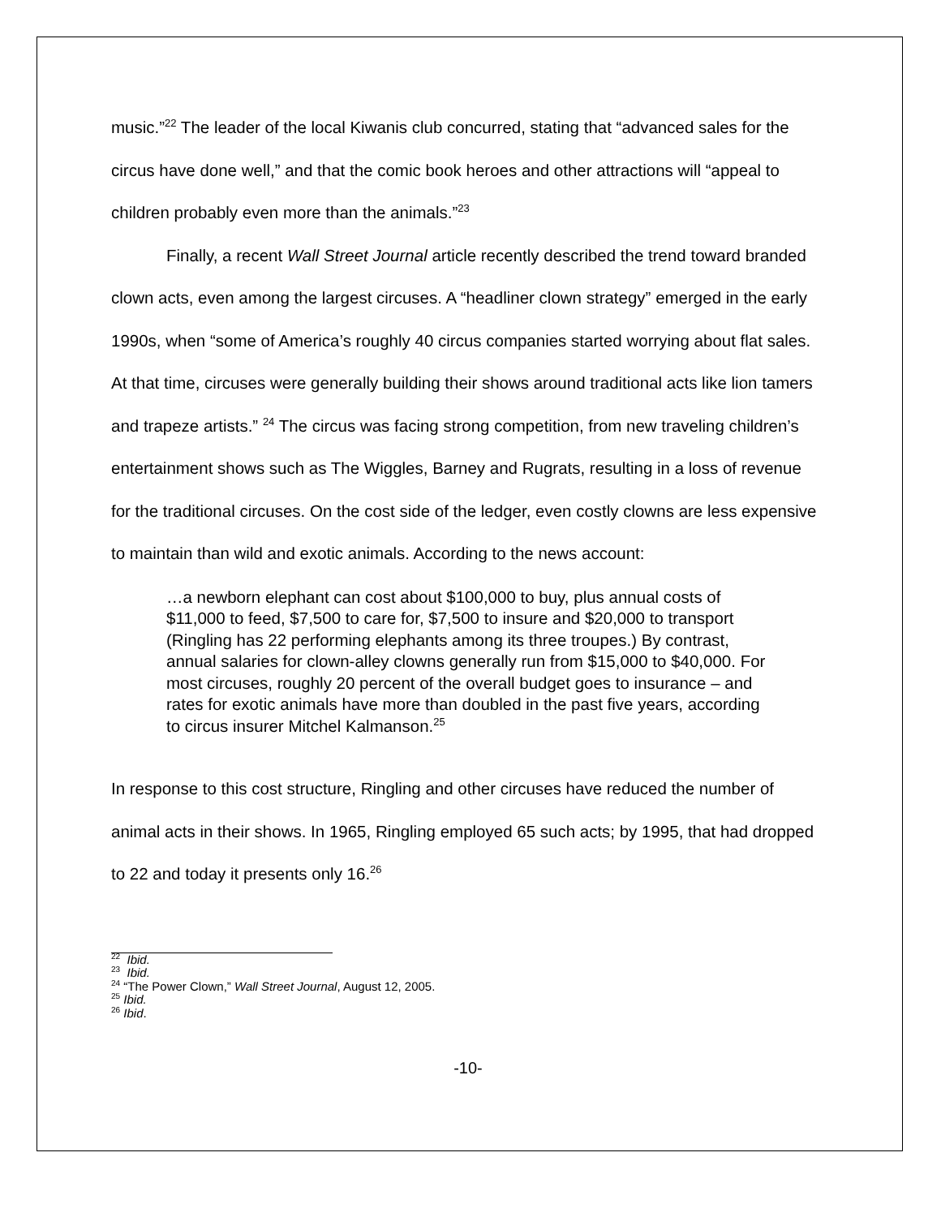music.”<sup>22</sup> The leader of the local Kiwanis club concurred, stating that “advanced sales for the circus have done well,” and that the comic book heroes and other attractions will “appeal to children probably even more than the animals.”<sup>23</sup>
Finally, a recent Wall Street Journal article recently described the trend toward branded clown acts, even among the largest circuses. A “headliner clown strategy” emerged in the early 1990s, when “some of America’s roughly 40 circus companies started worrying about flat sales. At that time, circuses were generally building their shows around traditional acts like lion tamers and trapeze artists.” <sup>24</sup> The circus was facing strong competition, from new traveling children’s entertainment shows such as The Wiggles, Barney and Rugrats, resulting in a loss of revenue for the traditional circuses. On the cost side of the ledger, even costly clowns are less expensive to maintain than wild and exotic animals. According to the news account:
…a newborn elephant can cost about $100,000 to buy, plus annual costs of $11,000 to feed, $7,500 to care for, $7,500 to insure and $20,000 to transport (Ringling has 22 performing elephants among its three troupes.) By contrast, annual salaries for clown-alley clowns generally run from $15,000 to $40,000. For most circuses, roughly 20 percent of the overall budget goes to insurance – and rates for exotic animals have more than doubled in the past five years, according to circus insurer Mitchel Kalmanson.<sup>25</sup>
In response to this cost structure, Ringling and other circuses have reduced the number of animal acts in their shows. In 1965, Ringling employed 65 such acts; by 1995, that had dropped to 22 and today it presents only 16.<sup>26</sup>
<sup>22</sup> Ibid.
<sup>23</sup> Ibid.
<sup>24</sup> “The Power Clown,” Wall Street Journal, August 12, 2005.
<sup>25</sup> Ibid.
<sup>26</sup> Ibid.
-10-